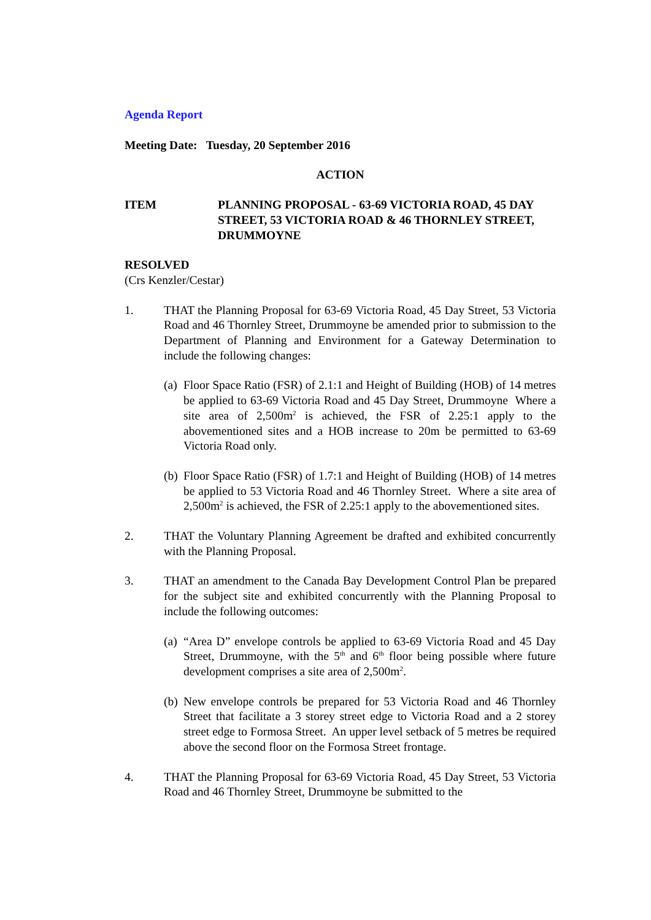Agenda Report
Meeting Date: Tuesday, 20 September 2016
ACTION
ITEM PLANNING PROPOSAL - 63-69 VICTORIA ROAD, 45 DAY STREET, 53 VICTORIA ROAD & 46 THORNLEY STREET, DRUMMOYNE
RESOLVED
(Crs Kenzler/Cestar)
1. THAT the Planning Proposal for 63-69 Victoria Road, 45 Day Street, 53 Victoria Road and 46 Thornley Street, Drummoyne be amended prior to submission to the Department of Planning and Environment for a Gateway Determination to include the following changes:
(a)
Floor Space Ratio (FSR) of 2.1:1 and Height of Building (HOB) of 14 metres be applied to 63-69 Victoria Road and 45 Day Street, Drummoyne Where a site area of 2,500m<sup>2</sup> is achieved, the FSR of 2.25:1 apply to the abovementioned sites and a HOB increase to 20m be permitted to 63-69 Victoria Road only.
(b)
Floor Space Ratio (FSR) of 1.7:1 and Height of Building (HOB) of 14 metres be applied to 53 Victoria Road and 46 Thornley Street. Where a site area of 2,500m<sup>2</sup> is achieved, the FSR of 2.25:1 apply to the abovementioned sites.
2. THAT the Voluntary Planning Agreement be drafted and exhibited concurrently with the Planning Proposal.
3. THAT an amendment to the Canada Bay Development Control Plan be prepared for the subject site and exhibited concurrently with the Planning Proposal to include the following outcomes:
(a)
“Area D” envelope controls be applied to 63-69 Victoria Road and 45 Day Street, Drummoyne, with the 5<sup>th</sup> and 6<sup>th</sup> floor being possible where future development comprises a site area of 2,500m<sup>2</sup>.
(b)
New envelope controls be prepared for 53 Victoria Road and 46 Thornley Street that facilitate a 3 storey street edge to Victoria Road and a 2 storey street edge to Formosa Street. An upper level setback of 5 metres be required above the second floor on the Formosa Street frontage.
4. THAT the Planning Proposal for 63-69 Victoria Road, 45 Day Street, 53 Victoria Road and 46 Thornley Street, Drummoyne be submitted to the